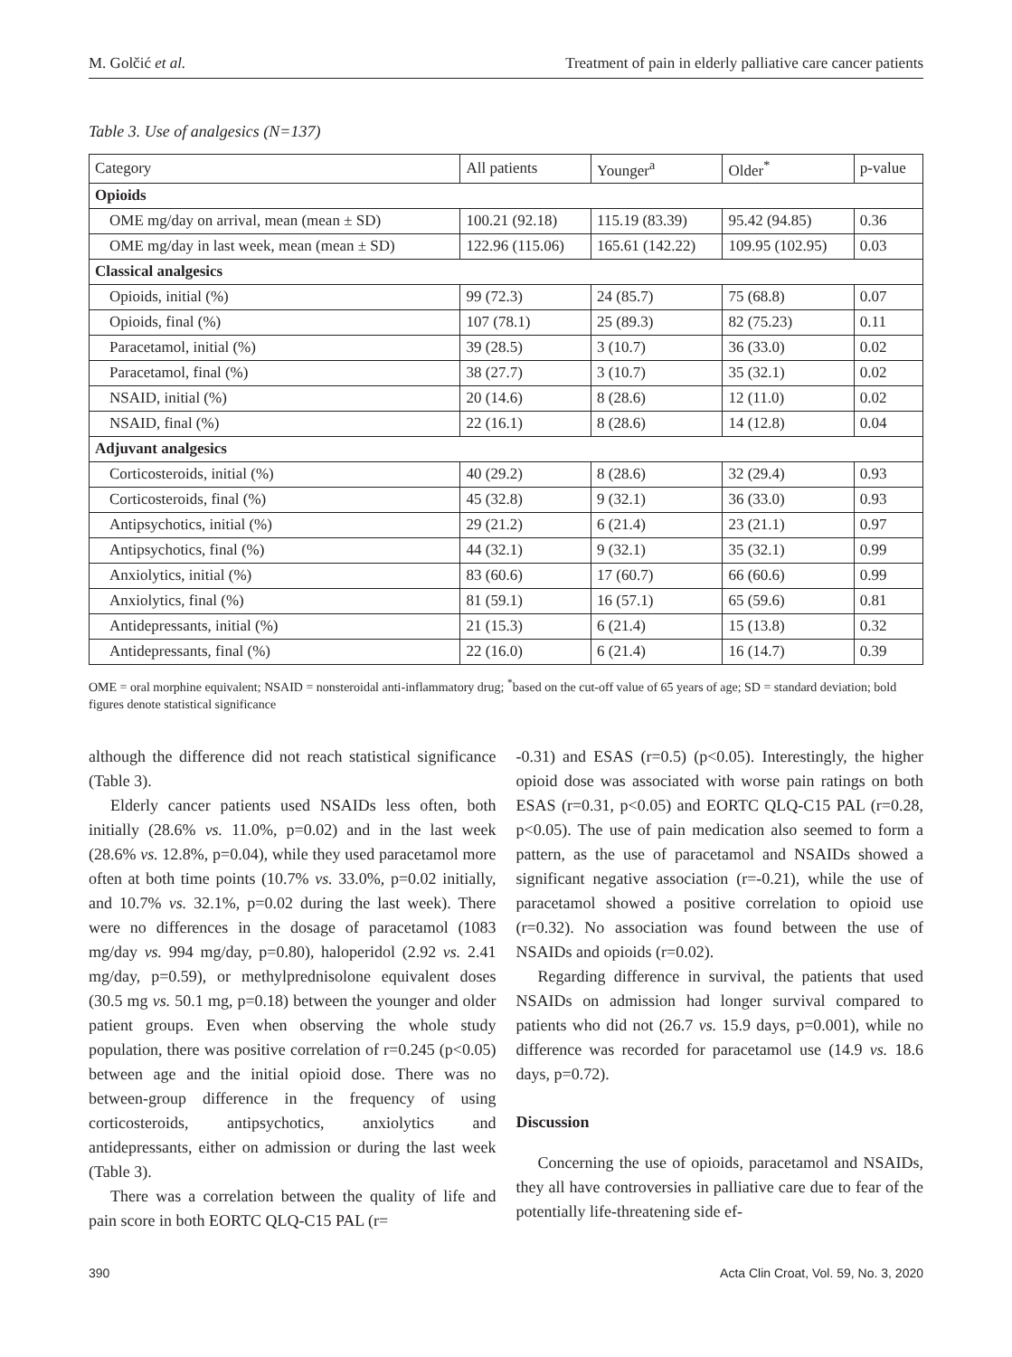M. Golčić et al. Treatment of pain in elderly palliative care cancer patients
Table 3. Use of analgesics (N=137)
| Category | All patients | Younger<sup>a</sup> | Older<sup>*</sup> | p-value |
| --- | --- | --- | --- | --- |
| Opioids | | | | |
| OME mg/day on arrival, mean (mean ± SD) | 100.21 (92.18) | 115.19 (83.39) | 95.42 (94.85) | 0.36 |
| OME mg/day in last week, mean (mean ± SD) | 122.96 (115.06) | 165.61 (142.22) | 109.95 (102.95) | 0.03 |
| Classical analgesics | | | | |
| Opioids, initial (%) | 99 (72.3) | 24 (85.7) | 75 (68.8) | 0.07 |
| Opioids, final (%) | 107 (78.1) | 25 (89.3) | 82 (75.23) | 0.11 |
| Paracetamol, initial (%) | 39 (28.5) | 3 (10.7) | 36 (33.0) | 0.02 |
| Paracetamol, final (%) | 38 (27.7) | 3 (10.7) | 35 (32.1) | 0.02 |
| NSAID, initial (%) | 20 (14.6) | 8 (28.6) | 12 (11.0) | 0.02 |
| NSAID, final (%) | 22 (16.1) | 8 (28.6) | 14 (12.8) | 0.04 |
| Adjuvant analgesics | | | | |
| Corticosteroids, initial (%) | 40 (29.2) | 8 (28.6) | 32 (29.4) | 0.93 |
| Corticosteroids, final (%) | 45 (32.8) | 9 (32.1) | 36 (33.0) | 0.93 |
| Antipsychotics, initial (%) | 29 (21.2) | 6 (21.4) | 23 (21.1) | 0.97 |
| Antipsychotics, final (%) | 44 (32.1) | 9 (32.1) | 35 (32.1) | 0.99 |
| Anxiolytics, initial (%) | 83 (60.6) | 17 (60.7) | 66 (60.6) | 0.99 |
| Anxiolytics, final (%) | 81 (59.1) | 16 (57.1) | 65 (59.6) | 0.81 |
| Antidepressants, initial (%) | 21 (15.3) | 6 (21.4) | 15 (13.8) | 0.32 |
| Antidepressants, final (%) | 22 (16.0) | 6 (21.4) | 16 (14.7) | 0.39 |
OME = oral morphine equivalent; NSAID = nonsteroidal anti-inflammatory drug; <sup>*</sup>based on the cut-off value of 65 years of age; SD = standard deviation; bold figures denote statistical significance
although the difference did not reach statistical significance (Table 3).
Elderly cancer patients used NSAIDs less often, both initially (28.6% vs. 11.0%, p=0.02) and in the last week (28.6% vs. 12.8%, p=0.04), while they used paracetamol more often at both time points (10.7% vs. 33.0%, p=0.02 initially, and 10.7% vs. 32.1%, p=0.02 during the last week). There were no differences in the dosage of paracetamol (1083 mg/day vs. 994 mg/day, p=0.80), haloperidol (2.92 vs. 2.41 mg/day, p=0.59), or methylprednisolone equivalent doses (30.5 mg vs. 50.1 mg, p=0.18) between the younger and older patient groups. Even when observing the whole study population, there was positive correlation of r=0.245 (p<0.05) between age and the initial opioid dose. There was no between-group difference in the frequency of using corticosteroids, antipsychotics, anxiolytics and antidepressants, either on admission or during the last week (Table 3).
There was a correlation between the quality of life and pain score in both EORTC QLQ-C15 PAL (r=
-0.31) and ESAS (r=0.5) (p<0.05). Interestingly, the higher opioid dose was associated with worse pain ratings on both ESAS (r=0.31, p<0.05) and EORTC QLQ-C15 PAL (r=0.28, p<0.05). The use of pain medication also seemed to form a pattern, as the use of paracetamol and NSAIDs showed a significant negative association (r=-0.21), while the use of paracetamol showed a positive correlation to opioid use (r=0.32). No association was found between the use of NSAIDs and opioids (r=0.02).
Regarding difference in survival, the patients that used NSAIDs on admission had longer survival compared to patients who did not (26.7 vs. 15.9 days, p=0.001), while no difference was recorded for paracetamol use (14.9 vs. 18.6 days, p=0.72).
Discussion
Concerning the use of opioids, paracetamol and NSAIDs, they all have controversies in palliative care due to fear of the potentially life-threatening side ef-
390 Acta Clin Croat, Vol. 59, No. 3, 2020